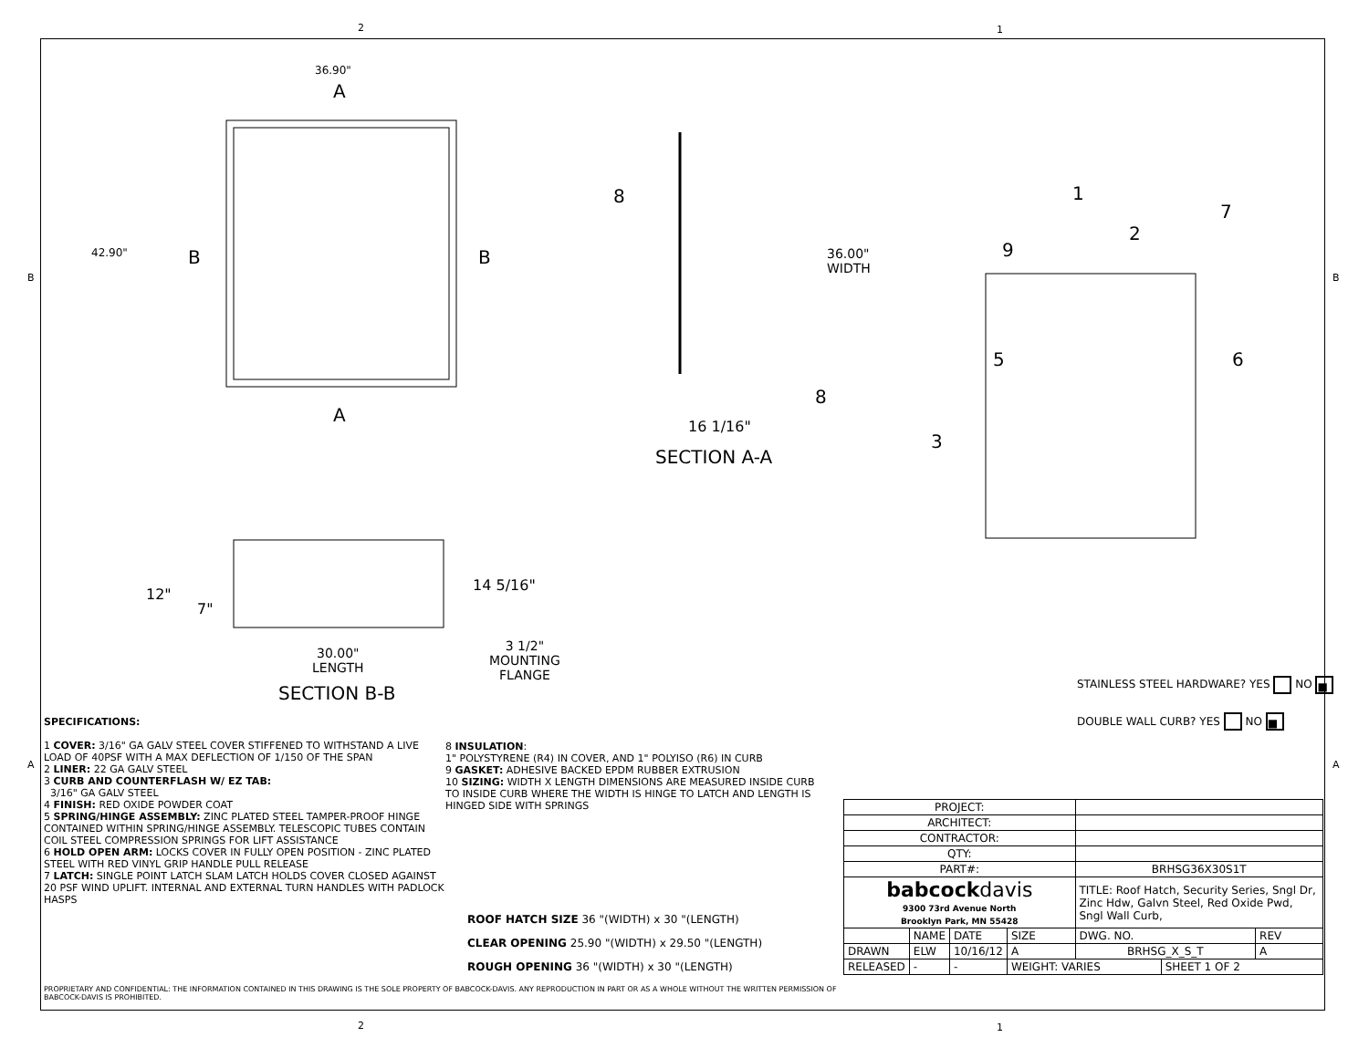2 1
B B
A A
2 1
36.90"
42.90"
A
A
B B
8
8
36.00"
WIDTH
16 1/16"
SECTION A-A
1
2
7
9
5 6
3
12"
7"
14 5/16"
30.00"
LENGTH
3 1/2"
MOUNTING
FLANGE
SECTION B-B
SPECIFICATIONS:
1 COVER: 3/16" GA GALV STEEL COVER STIFFENED TO WITHSTAND A LIVE LOAD OF 40PSF WITH A MAX DEFLECTION OF 1/150 OF THE SPAN
2 LINER: 22 GA GALV STEEL
3 CURB AND COUNTERFLASH W/ EZ TAB:
3/16" GA GALV STEEL
4 FINISH: RED OXIDE POWDER COAT
5 SPRING/HINGE ASSEMBLY: ZINC PLATED STEEL TAMPER-PROOF HINGE CONTAINED WITHIN SPRING/HINGE ASSEMBLY. TELESCOPIC TUBES CONTAIN COIL STEEL COMPRESSION SPRINGS FOR LIFT ASSISTANCE
6 HOLD OPEN ARM: LOCKS COVER IN FULLY OPEN POSITION - ZINC PLATED STEEL WITH RED VINYL GRIP HANDLE PULL RELEASE
7 LATCH: SINGLE POINT LATCH SLAM LATCH HOLDS COVER CLOSED AGAINST 20 PSF WIND UPLIFT. INTERNAL AND EXTERNAL TURN HANDLES WITH PADLOCK HASPS
8 INSULATION:
1" POLYSTYRENE (R4) IN COVER, AND 1" POLYISO (R6) IN CURB
9 GASKET: ADHESIVE BACKED EPDM RUBBER EXTRUSION
10 SIZING: WIDTH X LENGTH DIMENSIONS ARE MEASURED INSIDE CURB TO INSIDE CURB WHERE THE WIDTH IS HINGE TO LATCH AND LENGTH IS HINGED SIDE WITH SPRINGS
ROOF HATCH SIZE 36 "(WIDTH) x 30 "(LENGTH)
CLEAR OPENING 25.90 "(WIDTH) x 29.50 "(LENGTH)
ROUGH OPENING 36 "(WIDTH) x 30 "(LENGTH)
STAINLESS STEEL HARDWARE? YES NO ■
DOUBLE WALL CURB? YES NO ■
| PROJECT: | | | | | | |
| ARCHITECT: | | | | | | |
| CONTRACTOR: | | | | | | |
| QTY: | | | | | | |
| PART#: | | | | BRHSG36X30S1T | | |
| babcock davis 9300 73rd Avenue North Brooklyn Park, MN 55428 | | | | TITLE: Roof Hatch, Security Series, Sngl Dr, Zinc Hdw, Galvn Steel, Red Oxide Pwd, Sngl Wall Curb, | | |
| | NAME | DATE | SIZE | DWG. NO. | | REV |
| DRAWN | ELW | 10/16/12 | A | BRHSG_X_S_T | | A |
| RELEASED | - | - | WEIGHT: VARIES | | SHEET 1 OF 2 | |
PROPRIETARY AND CONFIDENTIAL: THE INFORMATION CONTAINED IN THIS DRAWING IS THE SOLE PROPERTY OF BABCOCK-DAVIS. ANY REPRODUCTION IN PART OR AS A WHOLE WITHOUT THE WRITTEN PERMISSION OF BABCOCK-DAVIS IS PROHIBITED.